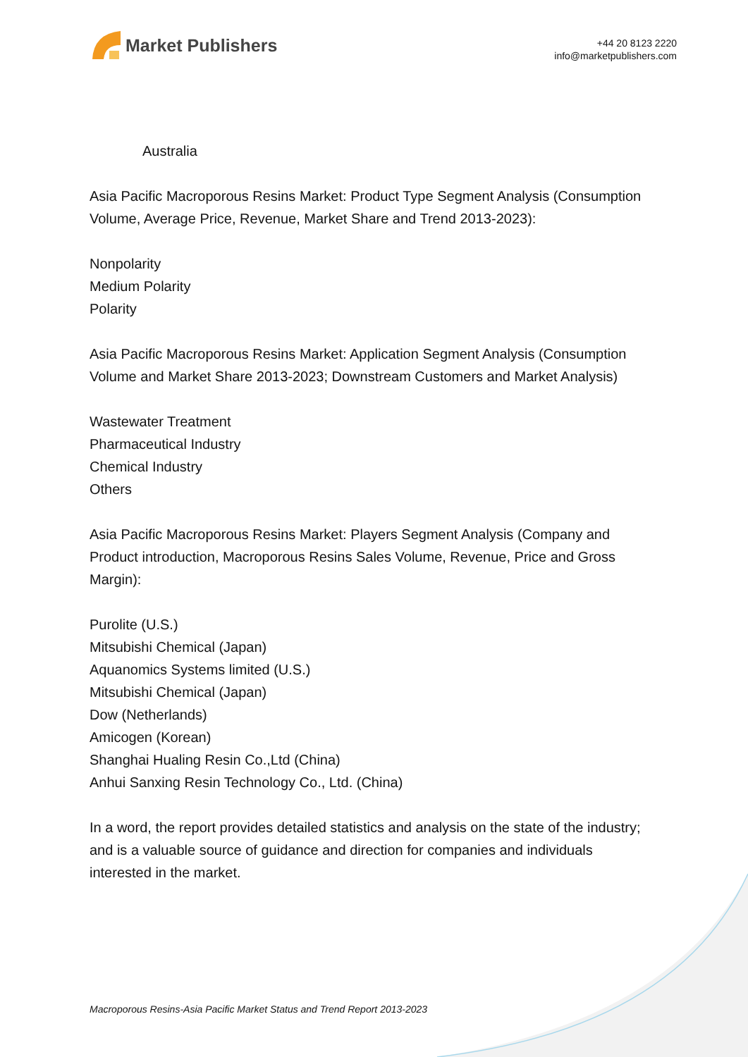Market Publishers
+44 20 8123 2220
info@marketpublishers.com
Australia
Asia Pacific Macroporous Resins Market: Product Type Segment Analysis (Consumption Volume, Average Price, Revenue, Market Share and Trend 2013-2023):
Nonpolarity
Medium Polarity
Polarity
Asia Pacific Macroporous Resins Market: Application Segment Analysis (Consumption Volume and Market Share 2013-2023; Downstream Customers and Market Analysis)
Wastewater Treatment
Pharmaceutical Industry
Chemical Industry
Others
Asia Pacific Macroporous Resins Market: Players Segment Analysis (Company and Product introduction, Macroporous Resins Sales Volume, Revenue, Price and Gross Margin):
Purolite (U.S.)
Mitsubishi Chemical (Japan)
Aquanomics Systems limited (U.S.)
Mitsubishi Chemical (Japan)
Dow (Netherlands)
Amicogen (Korean)
Shanghai Hualing Resin Co.,Ltd (China)
Anhui Sanxing Resin Technology Co., Ltd. (China)
In a word, the report provides detailed statistics and analysis on the state of the industry; and is a valuable source of guidance and direction for companies and individuals interested in the market.
Macroporous Resins-Asia Pacific Market Status and Trend Report 2013-2023